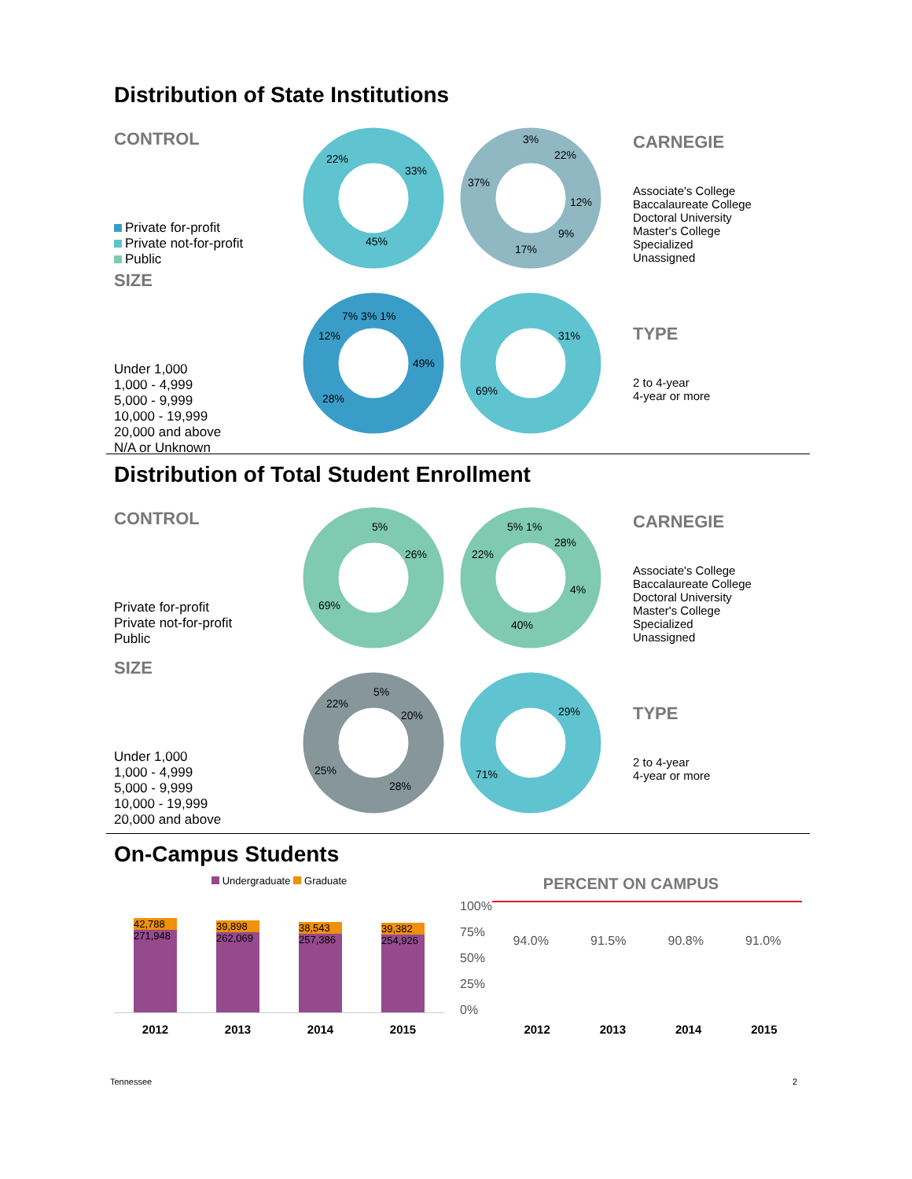Distribution of State Institutions
CONTROL
Private for-profit
Private not-for-profit
Public
45%
33%
22%
3%
22%
12%
9%
17%
37%
CARNEGIE
Associate's College
Baccalaureate College
Doctoral University
Master's College
Specialized
Unassigned
SIZE
Under 1,000
1,000 - 4,999
5,000 - 9,999
10,000 - 19,999
20,000 and above
N/A or Unknown
49%
28%
12%
7% 3% 1%
31%
69%
TYPE
2 to 4-year
4-year or more
Distribution of Total Student Enrollment
CONTROL
Private for-profit
Private not-for-profit
Public
5%
26%
69%
5% 1%
28%
4%
40%
22%
CARNEGIE
Associate's College
Baccalaureate College
Doctoral University
Master's College
Specialized
Unassigned
SIZE
Under 1,000
1,000 - 4,999
5,000 - 9,999
10,000 - 19,999
20,000 and above
5%
22%
20%
28%
25%
29%
71%
TYPE
2 to 4-year
4-year or more
On-Campus Students
Undergraduate Graduate
42,788
271,948
39,898
262,069
38,543
257,386
39,382
254,926
2012 2013 2014 2015
PERCENT ON CAMPUS
100%
75%
50%
25%
0%
94.0% 91.5% 90.8% 91.0%
2012 2013 2014 2015
Tennessee 2